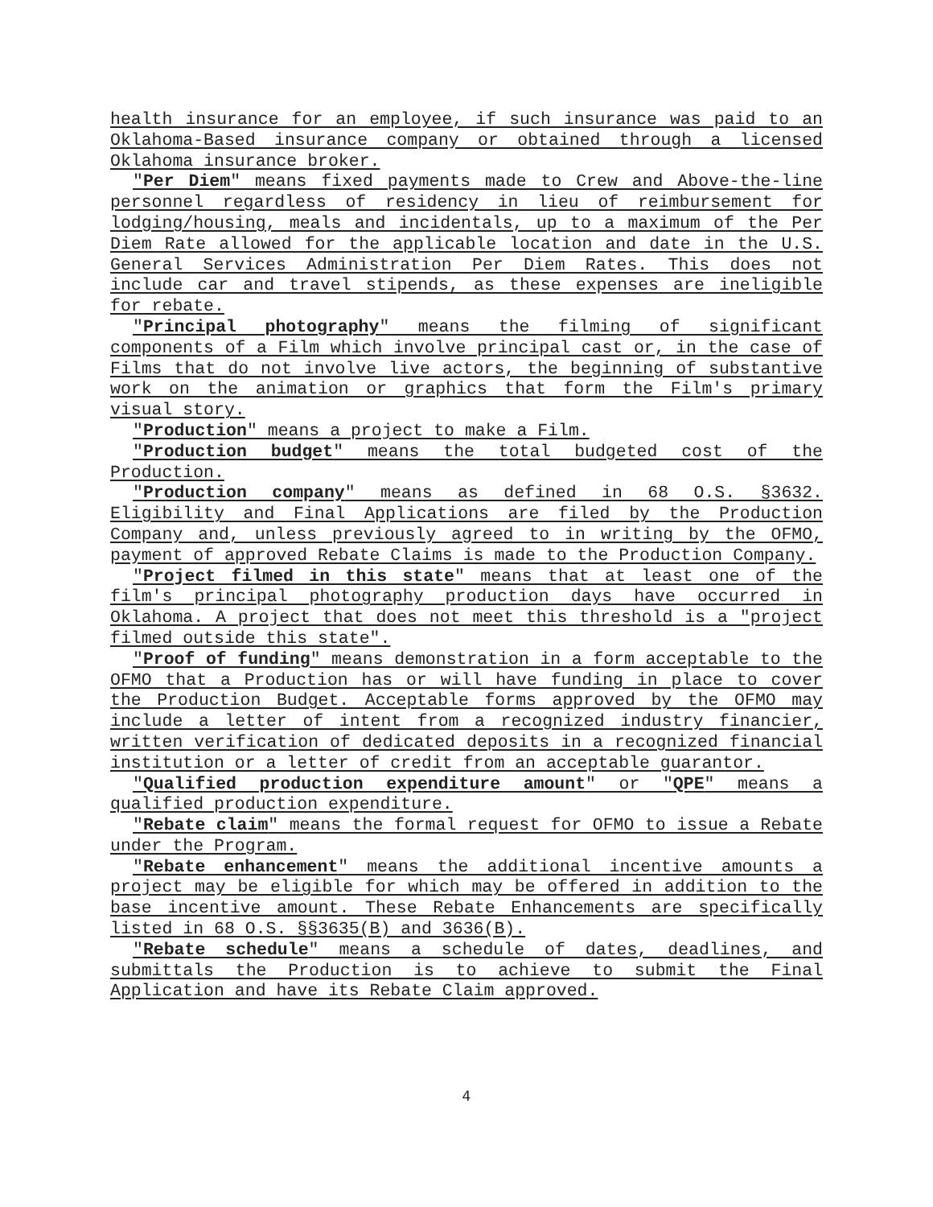health insurance for an employee, if such insurance was paid to an Oklahoma-Based insurance company or obtained through a licensed Oklahoma insurance broker.
"Per Diem" means fixed payments made to Crew and Above-the-line personnel regardless of residency in lieu of reimbursement for lodging/housing, meals and incidentals, up to a maximum of the Per Diem Rate allowed for the applicable location and date in the U.S. General Services Administration Per Diem Rates. This does not include car and travel stipends, as these expenses are ineligible for rebate.
"Principal photography" means the filming of significant components of a Film which involve principal cast or, in the case of Films that do not involve live actors, the beginning of substantive work on the animation or graphics that form the Film's primary visual story.
"Production" means a project to make a Film.
"Production budget" means the total budgeted cost of the Production.
"Production company" means as defined in 68 O.S. §3632. Eligibility and Final Applications are filed by the Production Company and, unless previously agreed to in writing by the OFMO, payment of approved Rebate Claims is made to the Production Company.
"Project filmed in this state" means that at least one of the film's principal photography production days have occurred in Oklahoma. A project that does not meet this threshold is a "project filmed outside this state".
"Proof of funding" means demonstration in a form acceptable to the OFMO that a Production has or will have funding in place to cover the Production Budget. Acceptable forms approved by the OFMO may include a letter of intent from a recognized industry financier, written verification of dedicated deposits in a recognized financial institution or a letter of credit from an acceptable guarantor.
"Qualified production expenditure amount" or "QPE" means a qualified production expenditure.
"Rebate claim" means the formal request for OFMO to issue a Rebate under the Program.
"Rebate enhancement" means the additional incentive amounts a project may be eligible for which may be offered in addition to the base incentive amount. These Rebate Enhancements are specifically listed in 68 O.S. §§3635(B) and 3636(B).
"Rebate schedule" means a schedule of dates, deadlines, and submittals the Production is to achieve to submit the Final Application and have its Rebate Claim approved.
4